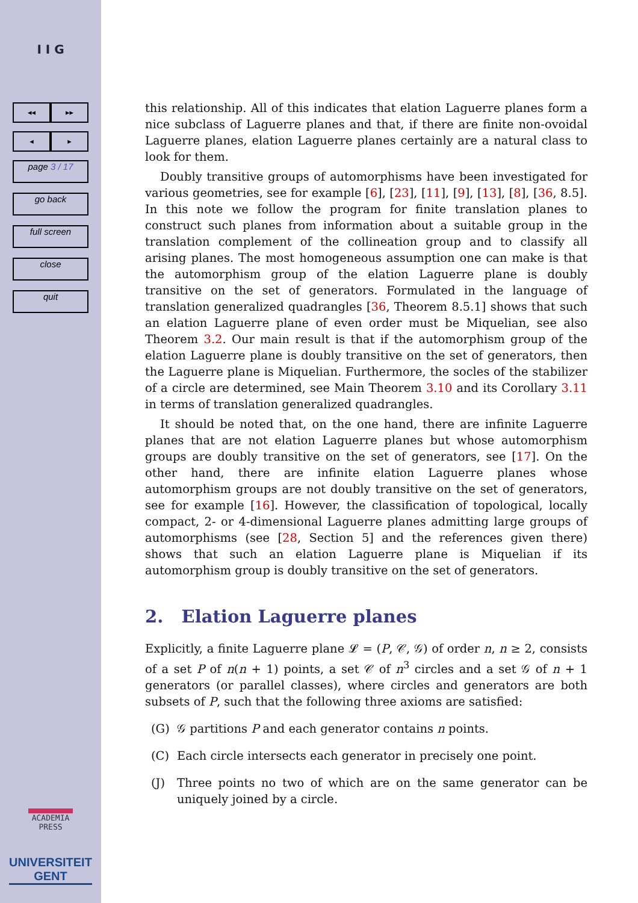I I G
◂◂ ▸▸
◂ ▸
page 3 / 17
go back
full screen
close
quit
ACADEMIA
PRESS
UNIVERSITEIT
GENT
this relationship. All of this indicates that elation Laguerre planes form a nice subclass of Laguerre planes and that, if there are finite non-ovoidal Laguerre planes, elation Laguerre planes certainly are a natural class to look for them.
Doubly transitive groups of automorphisms have been investigated for various geometries, see for example [6], [23], [11], [9], [13], [8], [36, 8.5]. In this note we follow the program for finite translation planes to construct such planes from information about a suitable group in the translation complement of the collineation group and to classify all arising planes. The most homogeneous assumption one can make is that the automorphism group of the elation Laguerre plane is doubly transitive on the set of generators. Formulated in the language of translation generalized quadrangles [36, Theorem 8.5.1] shows that such an elation Laguerre plane of even order must be Miquelian, see also Theorem 3.2. Our main result is that if the automorphism group of the elation Laguerre plane is doubly transitive on the set of generators, then the Laguerre plane is Miquelian. Furthermore, the socles of the stabilizer of a circle are determined, see Main Theorem 3.10 and its Corollary 3.11 in terms of translation generalized quadrangles.
It should be noted that, on the one hand, there are infinite Laguerre planes that are not elation Laguerre planes but whose automorphism groups are doubly transitive on the set of generators, see [17]. On the other hand, there are infinite elation Laguerre planes whose automorphism groups are not doubly transitive on the set of generators, see for example [16]. However, the classification of topological, locally compact, 2- or 4-dimensional Laguerre planes admitting large groups of automorphisms (see [28, Section 5] and the references given there) shows that such an elation Laguerre plane is Miquelian if its automorphism group is doubly transitive on the set of generators.
2. Elation Laguerre planes
Explicitly, a finite Laguerre plane 𝓛 = (P, 𝒞, 𝒢) of order n, n ≥ 2, consists of a set P of n(n + 1) points, a set 𝒞 of n<sup>3</sup> circles and a set 𝒢 of n + 1 generators (or parallel classes), where circles and generators are both subsets of P, such that the following three axioms are satisfied:
(G) 𝒢 partitions P and each generator contains n points.
(C) Each circle intersects each generator in precisely one point.
(J) Three points no two of which are on the same generator can be uniquely joined by a circle.